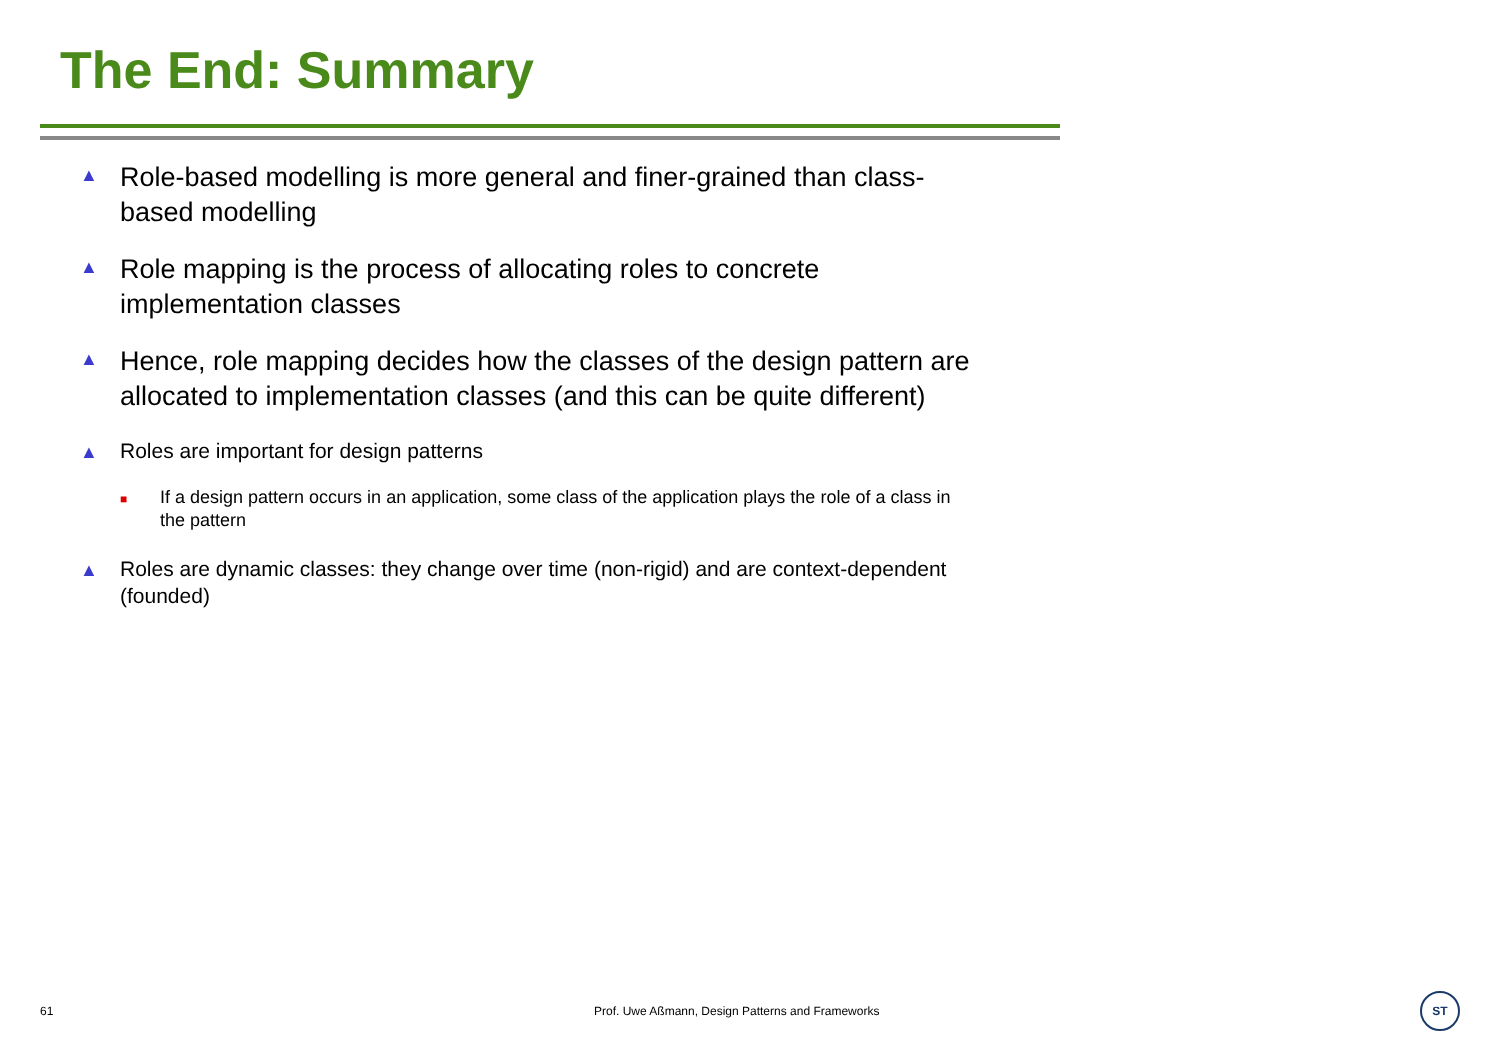The End: Summary
▲ Role-based modelling is more general and finer-grained than class-based modelling
▲ Role mapping is the process of allocating roles to concrete implementation classes
▲ Hence, role mapping decides how the classes of the design pattern are allocated to implementation classes (and this can be quite different)
▲ Roles are important for design patterns
■ If a design pattern occurs in an application, some class of the application plays the role of a class in the pattern
▲ Roles are dynamic classes: they change over time (non-rigid) and are context-dependent (founded)
61 Prof. Uwe Aßmann, Design Patterns and Frameworks ST